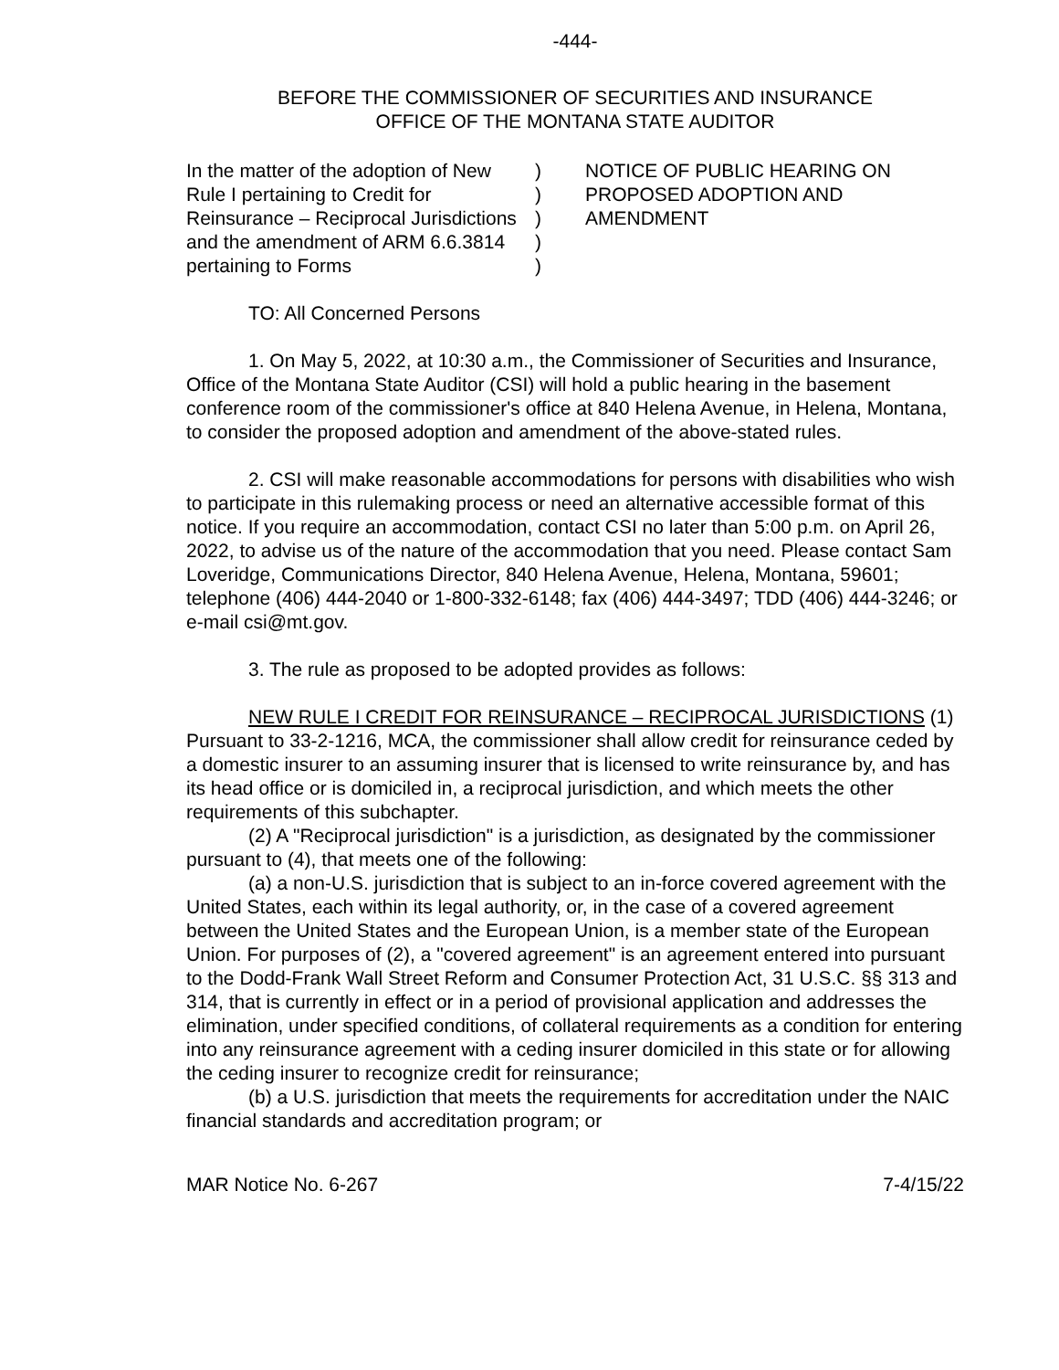-444-
BEFORE THE COMMISSIONER OF SECURITIES AND INSURANCE
OFFICE OF THE MONTANA STATE AUDITOR
In the matter of the adoption of New Rule I pertaining to Credit for Reinsurance – Reciprocal Jurisdictions and the amendment of ARM 6.6.3814 pertaining to Forms
)
)
)
)
)
NOTICE OF PUBLIC HEARING ON
PROPOSED ADOPTION AND
AMENDMENT
TO: All Concerned Persons
1. On May 5, 2022, at 10:30 a.m., the Commissioner of Securities and Insurance, Office of the Montana State Auditor (CSI) will hold a public hearing in the basement conference room of the commissioner's office at 840 Helena Avenue, in Helena, Montana, to consider the proposed adoption and amendment of the above-stated rules.
2. CSI will make reasonable accommodations for persons with disabilities who wish to participate in this rulemaking process or need an alternative accessible format of this notice. If you require an accommodation, contact CSI no later than 5:00 p.m. on April 26, 2022, to advise us of the nature of the accommodation that you need. Please contact Sam Loveridge, Communications Director, 840 Helena Avenue, Helena, Montana, 59601; telephone (406) 444-2040 or 1-800-332-6148; fax (406) 444-3497; TDD (406) 444-3246; or e-mail csi@mt.gov.
3. The rule as proposed to be adopted provides as follows:
NEW RULE I CREDIT FOR REINSURANCE – RECIPROCAL JURISDICTIONS (1) Pursuant to 33-2-1216, MCA, the commissioner shall allow credit for reinsurance ceded by a domestic insurer to an assuming insurer that is licensed to write reinsurance by, and has its head office or is domiciled in, a reciprocal jurisdiction, and which meets the other requirements of this subchapter.
(2) A "Reciprocal jurisdiction" is a jurisdiction, as designated by the commissioner pursuant to (4), that meets one of the following:
(a) a non-U.S. jurisdiction that is subject to an in-force covered agreement with the United States, each within its legal authority, or, in the case of a covered agreement between the United States and the European Union, is a member state of the European Union. For purposes of (2), a "covered agreement" is an agreement entered into pursuant to the Dodd-Frank Wall Street Reform and Consumer Protection Act, 31 U.S.C. §§ 313 and 314, that is currently in effect or in a period of provisional application and addresses the elimination, under specified conditions, of collateral requirements as a condition for entering into any reinsurance agreement with a ceding insurer domiciled in this state or for allowing the ceding insurer to recognize credit for reinsurance;
(b) a U.S. jurisdiction that meets the requirements for accreditation under the NAIC financial standards and accreditation program; or
MAR Notice No. 6-267 7-4/15/22